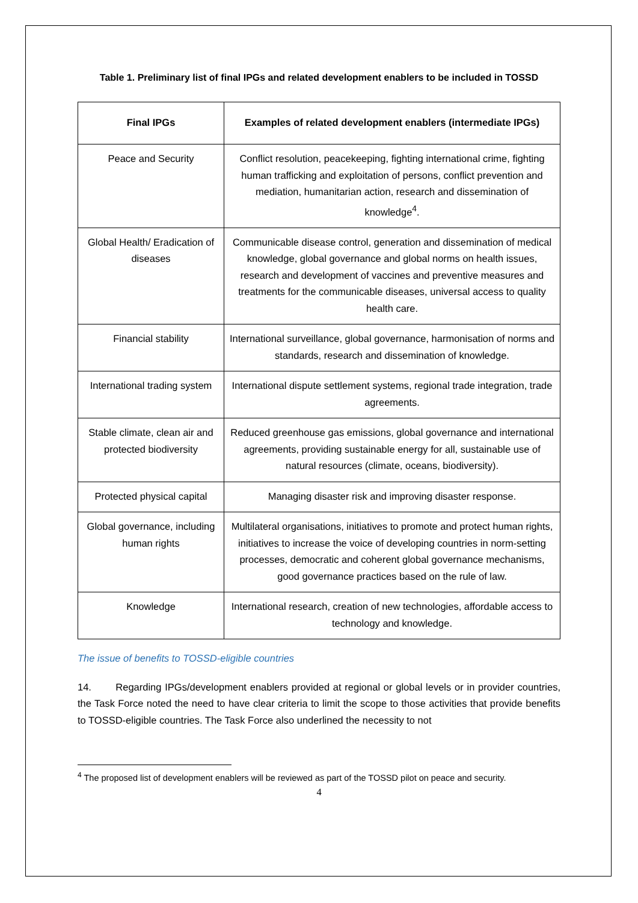Table 1. Preliminary list of final IPGs and related development enablers to be included in TOSSD
| Final IPGs | Examples of related development enablers (intermediate IPGs) |
| --- | --- |
| Peace and Security | Conflict resolution, peacekeeping, fighting international crime, fighting human trafficking and exploitation of persons, conflict prevention and mediation, humanitarian action, research and dissemination of knowledge<sup>4</sup>. |
| Global Health/ Eradication of diseases | Communicable disease control, generation and dissemination of medical knowledge, global governance and global norms on health issues, research and development of vaccines and preventive measures and treatments for the communicable diseases, universal access to quality health care. |
| Financial stability | International surveillance, global governance, harmonisation of norms and standards, research and dissemination of knowledge. |
| International trading system | International dispute settlement systems, regional trade integration, trade agreements. |
| Stable climate, clean air and protected biodiversity | Reduced greenhouse gas emissions, global governance and international agreements, providing sustainable energy for all, sustainable use of natural resources (climate, oceans, biodiversity). |
| Protected physical capital | Managing disaster risk and improving disaster response. |
| Global governance, including human rights | Multilateral organisations, initiatives to promote and protect human rights, initiatives to increase the voice of developing countries in norm-setting processes, democratic and coherent global governance mechanisms, good governance practices based on the rule of law. |
| Knowledge | International research, creation of new technologies, affordable access to technology and knowledge. |
The issue of benefits to TOSSD-eligible countries
14. Regarding IPGs/development enablers provided at regional or global levels or in provider countries, the Task Force noted the need to have clear criteria to limit the scope to those activities that provide benefits to TOSSD-eligible countries. The Task Force also underlined the necessity to not
<sup>4</sup> The proposed list of development enablers will be reviewed as part of the TOSSD pilot on peace and security.
4